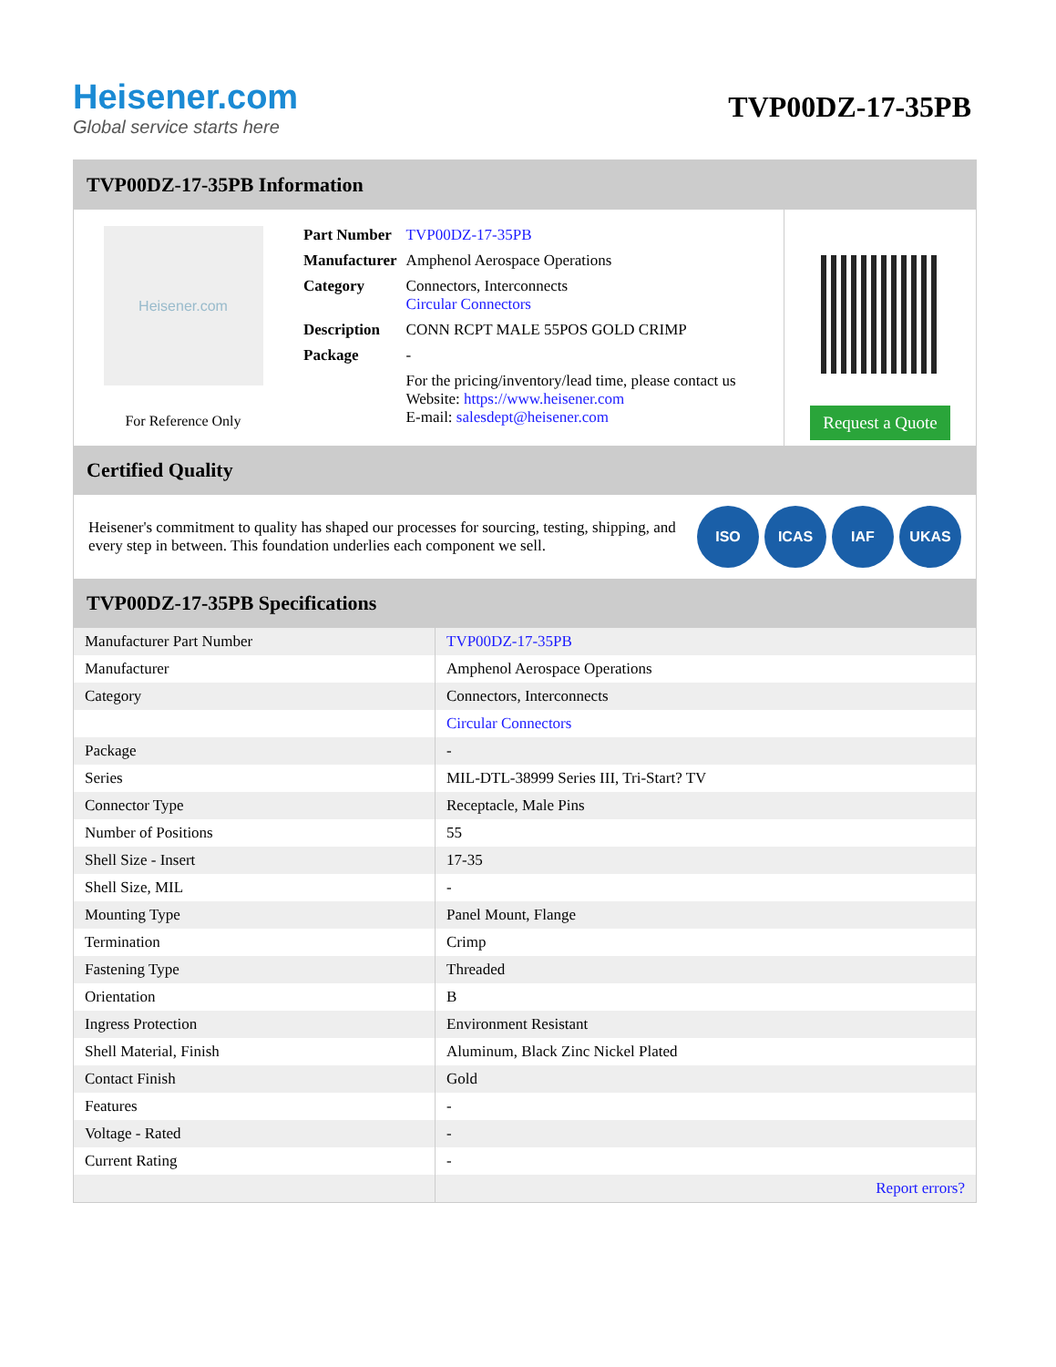Heisener.com
Global service starts here
TVP00DZ-17-35PB
TVP00DZ-17-35PB Information
Heisener.com
For Reference Only
| Part Number | TVP00DZ-17-35PB |
| Manufacturer | Amphenol Aerospace Operations |
| Category | Connectors, Interconnects Circular Connectors |
| Description | CONN RCPT MALE 55POS GOLD CRIMP |
| Package | - |
| | For the pricing/inventory/lead time, please contact us Website: https://www.heisener.com E-mail: salesdept@heisener.com |
Request a Quote
Certified Quality
Heisener's commitment to quality has shaped our processes for sourcing, testing, shipping, and every step in between. This foundation underlies each component we sell.
ISO ICAS IAF UKAS
TVP00DZ-17-35PB Specifications
| Manufacturer Part Number | TVP00DZ-17-35PB |
| Manufacturer | Amphenol Aerospace Operations |
| Category | Connectors, Interconnects |
| | Circular Connectors |
| Package | - |
| Series | MIL-DTL-38999 Series III, Tri-Start? TV |
| Connector Type | Receptacle, Male Pins |
| Number of Positions | 55 |
| Shell Size - Insert | 17-35 |
| Shell Size, MIL | - |
| Mounting Type | Panel Mount, Flange |
| Termination | Crimp |
| Fastening Type | Threaded |
| Orientation | B |
| Ingress Protection | Environment Resistant |
| Shell Material, Finish | Aluminum, Black Zinc Nickel Plated |
| Contact Finish | Gold |
| Features | - |
| Voltage - Rated | - |
| Current Rating | - |
| | Report errors? |